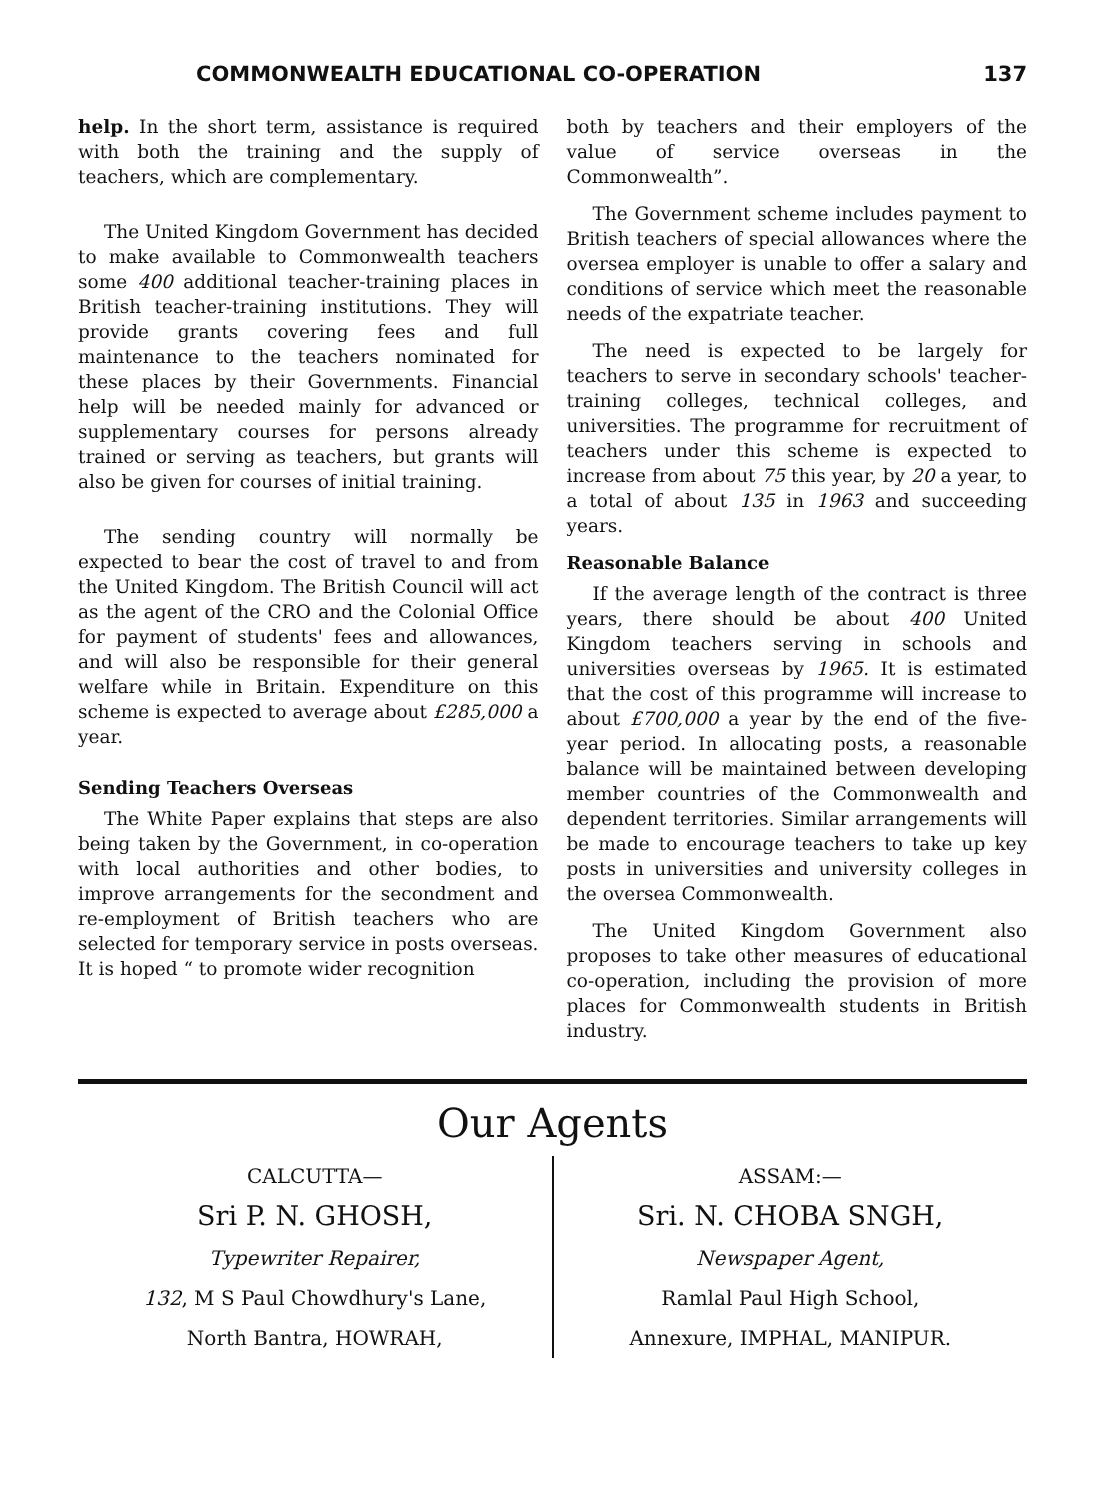COMMONWEALTH EDUCATIONAL CO-OPERATION 137
help. In the short term, assistance is required with both the training and the supply of teachers, which are complementary.
The United Kingdom Government has decided to make available to Commonwealth teachers some 400 additional teacher-training places in British teacher-training institutions. They will provide grants covering fees and full maintenance to the teachers nominated for these places by their Governments. Financial help will be needed mainly for advanced or supplementary courses for persons already trained or serving as teachers, but grants will also be given for courses of initial training.
The sending country will normally be expected to bear the cost of travel to and from the United Kingdom. The British Council will act as the agent of the CRO and the Colonial Office for payment of students' fees and allowances, and will also be responsible for their general welfare while in Britain. Expenditure on this scheme is expected to average about £285,000 a year.
Sending Teachers Overseas
The White Paper explains that steps are also being taken by the Government, in co-operation with local authorities and other bodies, to improve arrangements for the secondment and re-employment of British teachers who are selected for temporary service in posts overseas. It is hoped “ to promote wider recognition
both by teachers and their employers of the value of service overseas in the Commonwealth”.
The Government scheme includes payment to British teachers of special allowances where the oversea employer is unable to offer a salary and conditions of service which meet the reasonable needs of the expatriate teacher.
The need is expected to be largely for teachers to serve in secondary schools' teacher-training colleges, technical colleges, and universities. The programme for recruitment of teachers under this scheme is expected to increase from about 75 this year, by 20 a year, to a total of about 135 in 1963 and succeeding years.
Reasonable Balance
If the average length of the contract is three years, there should be about 400 United Kingdom teachers serving in schools and universities overseas by 1965. It is estimated that the cost of this programme will increase to about £700,000 a year by the end of the five-year period. In allocating posts, a reasonable balance will be maintained between developing member countries of the Commonwealth and dependent territories. Similar arrangements will be made to encourage teachers to take up key posts in universities and university colleges in the oversea Commonwealth.
The United Kingdom Government also proposes to take other measures of educational co-operation, including the provision of more places for Commonwealth students in British industry.
Our Agents
CALCUTTA—
Sri P. N. GHOSH,
Typewriter Repairer,
132, M S Paul Chowdhury's Lane,
North Bantra, HOWRAH,
ASSAM:—
Sri. N. CHOBA SNGH,
Newspaper Agent,
Ramlal Paul High School,
Annexure, IMPHAL, MANIPUR.